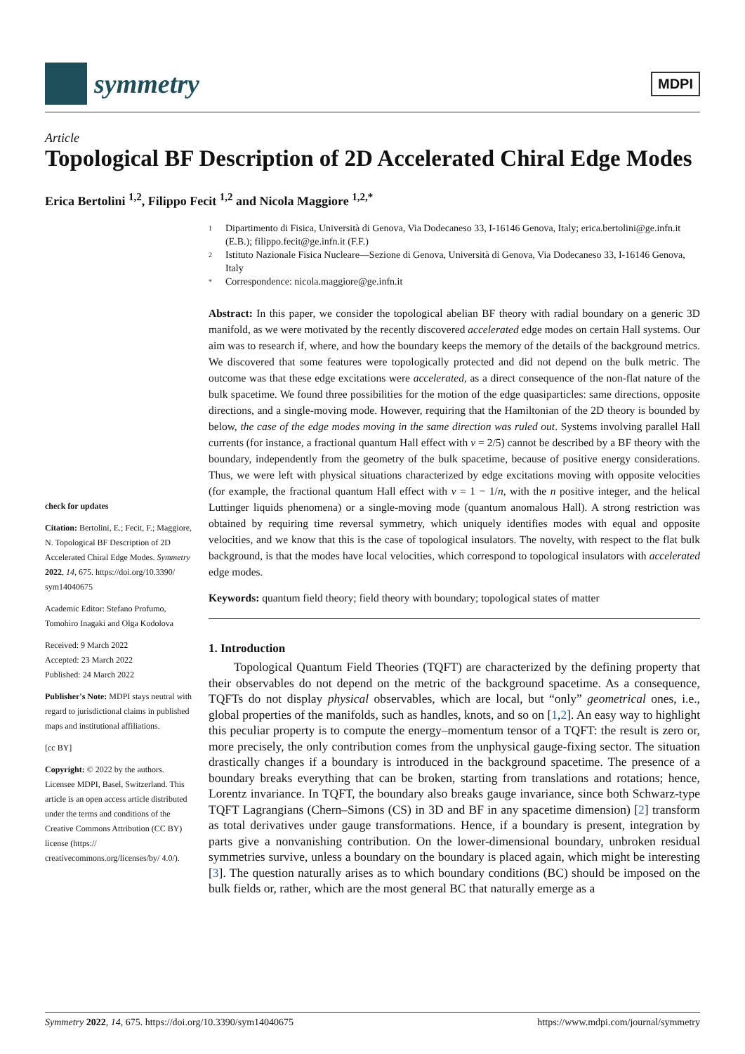symmetry
MDPI
Article
Topological BF Description of 2D Accelerated Chiral Edge Modes
Erica Bertolini <sup>1,2</sup>, Filippo Fecit <sup>1,2</sup> and Nicola Maggiore <sup>1,2,*</sup>
check for updates
Citation: Bertolini, E.; Fecit, F.; Maggiore, N. Topological BF Description of 2D Accelerated Chiral Edge Modes. Symmetry 2022, 14, 675. https://doi.org/10.3390/ sym14040675
Academic Editor: Stefano Profumo, Tomohiro Inagaki and Olga Kodolova
Received: 9 March 2022
Accepted: 23 March 2022
Published: 24 March 2022
Publisher's Note: MDPI stays neutral with regard to jurisdictional claims in published maps and institutional affiliations.
[cc BY]
Copyright: © 2022 by the authors. Licensee MDPI, Basel, Switzerland. This article is an open access article distributed under the terms and conditions of the Creative Commons Attribution (CC BY) license (https:// creativecommons.org/licenses/by/ 4.0/).
1 Dipartimento di Fisica, Università di Genova, Via Dodecaneso 33, I-16146 Genova, Italy; erica.bertolini@ge.infn.it (E.B.); filippo.fecit@ge.infn.it (F.F.)
2 Istituto Nazionale Fisica Nucleare—Sezione di Genova, Università di Genova, Via Dodecaneso 33, I-16146 Genova, Italy
* Correspondence: nicola.maggiore@ge.infn.it
Abstract: In this paper, we consider the topological abelian BF theory with radial boundary on a generic 3D manifold, as we were motivated by the recently discovered accelerated edge modes on certain Hall systems. Our aim was to research if, where, and how the boundary keeps the memory of the details of the background metrics. We discovered that some features were topologically protected and did not depend on the bulk metric. The outcome was that these edge excitations were accelerated, as a direct consequence of the non-flat nature of the bulk spacetime. We found three possibilities for the motion of the edge quasiparticles: same directions, opposite directions, and a single-moving mode. However, requiring that the Hamiltonian of the 2D theory is bounded by below, the case of the edge modes moving in the same direction was ruled out. Systems involving parallel Hall currents (for instance, a fractional quantum Hall effect with ν = 2/5) cannot be described by a BF theory with the boundary, independently from the geometry of the bulk spacetime, because of positive energy considerations. Thus, we were left with physical situations characterized by edge excitations moving with opposite velocities (for example, the fractional quantum Hall effect with ν = 1 − 1/n, with the n positive integer, and the helical Luttinger liquids phenomena) or a single-moving mode (quantum anomalous Hall). A strong restriction was obtained by requiring time reversal symmetry, which uniquely identifies modes with equal and opposite velocities, and we know that this is the case of topological insulators. The novelty, with respect to the flat bulk background, is that the modes have local velocities, which correspond to topological insulators with accelerated edge modes.
Keywords: quantum field theory; field theory with boundary; topological states of matter
1. Introduction
Topological Quantum Field Theories (TQFT) are characterized by the defining property that their observables do not depend on the metric of the background spacetime. As a consequence, TQFTs do not display physical observables, which are local, but “only” geometrical ones, i.e., global properties of the manifolds, such as handles, knots, and so on [1,2]. An easy way to highlight this peculiar property is to compute the energy–momentum tensor of a TQFT: the result is zero or, more precisely, the only contribution comes from the unphysical gauge-fixing sector. The situation drastically changes if a boundary is introduced in the background spacetime. The presence of a boundary breaks everything that can be broken, starting from translations and rotations; hence, Lorentz invariance. In TQFT, the boundary also breaks gauge invariance, since both Schwarz-type TQFT Lagrangians (Chern–Simons (CS) in 3D and BF in any spacetime dimension) [2] transform as total derivatives under gauge transformations. Hence, if a boundary is present, integration by parts give a nonvanishing contribution. On the lower-dimensional boundary, unbroken residual symmetries survive, unless a boundary on the boundary is placed again, which might be interesting [3]. The question naturally arises as to which boundary conditions (BC) should be imposed on the bulk fields or, rather, which are the most general BC that naturally emerge as a
Symmetry 2022, 14, 675. https://doi.org/10.3390/sym14040675 https://www.mdpi.com/journal/symmetry